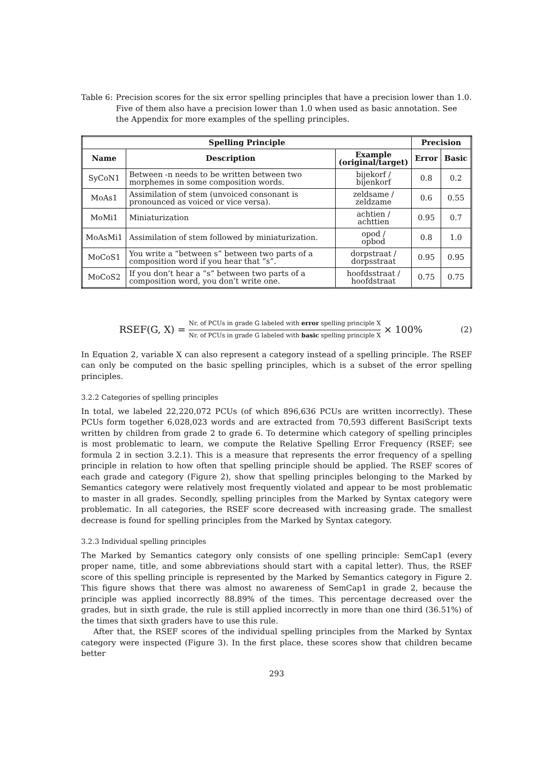Table 6: Precision scores for the six error spelling principles that have a precision lower than 1.0. Five of them also have a precision lower than 1.0 when used as basic annotation. See the Appendix for more examples of the spelling principles.
| Spelling Principle | | | Precision | |
| --- | --- | --- | --- | --- |
| Name | Description | Example (original/target) | Error | Basic |
| SyCoN1 | Between -n needs to be written between two morphemes in some composition words. | bijekorf / bijenkorf | 0.8 | 0.2 |
| MoAs1 | Assimilation of stem (unvoiced consonant is pronounced as voiced or vice versa). | zeldsame / zeldzame | 0.6 | 0.55 |
| MoMi1 | Miniaturization | achtien / achttien | 0.95 | 0.7 |
| MoAsMi1 | Assimilation of stem followed by miniaturization. | opod / opbod | 0.8 | 1.0 |
| MoCoS1 | You write a “between s” between two parts of a composition word if you hear that “s”. | dorpstraat / dorpsstraat | 0.95 | 0.95 |
| MoCoS2 | If you don’t hear a “s” between two parts of a composition word, you don’t write one. | hoofdsstraat / hoofdstraat | 0.75 | 0.75 |
RSEF(G, X) = Nr. of PCUs in grade G labeled with error spelling principle X Nr. of PCUs in grade G labeled with basic spelling principle X × 100% (2)
In Equation 2, variable X can also represent a category instead of a spelling principle. The RSEF can only be computed on the basic spelling principles, which is a subset of the error spelling principles.
3.2.2 Categories of spelling principles
In total, we labeled 22,220,072 PCUs (of which 896,636 PCUs are written incorrectly). These PCUs form together 6,028,023 words and are extracted from 70,593 different BasiScript texts written by children from grade 2 to grade 6. To determine which category of spelling principles is most problematic to learn, we compute the Relative Spelling Error Frequency (RSEF; see formula 2 in section 3.2.1). This is a measure that represents the error frequency of a spelling principle in relation to how often that spelling principle should be applied. The RSEF scores of each grade and category (Figure 2), show that spelling principles belonging to the Marked by Semantics category were relatively most frequently violated and appear to be most problematic to master in all grades. Secondly, spelling principles from the Marked by Syntax category were problematic. In all categories, the RSEF score decreased with increasing grade. The smallest decrease is found for spelling principles from the Marked by Syntax category.
3.2.3 Individual spelling principles
The Marked by Semantics category only consists of one spelling principle: SemCap1 (every proper name, title, and some abbreviations should start with a capital letter). Thus, the RSEF score of this spelling principle is represented by the Marked by Semantics category in Figure 2. This figure shows that there was almost no awareness of SemCap1 in grade 2, because the principle was applied incorrectly 88.89% of the times. This percentage decreased over the grades, but in sixth grade, the rule is still applied incorrectly in more than one third (36.51%) of the times that sixth graders have to use this rule.
After that, the RSEF scores of the individual spelling principles from the Marked by Syntax category were inspected (Figure 3). In the first place, these scores show that children became better
293